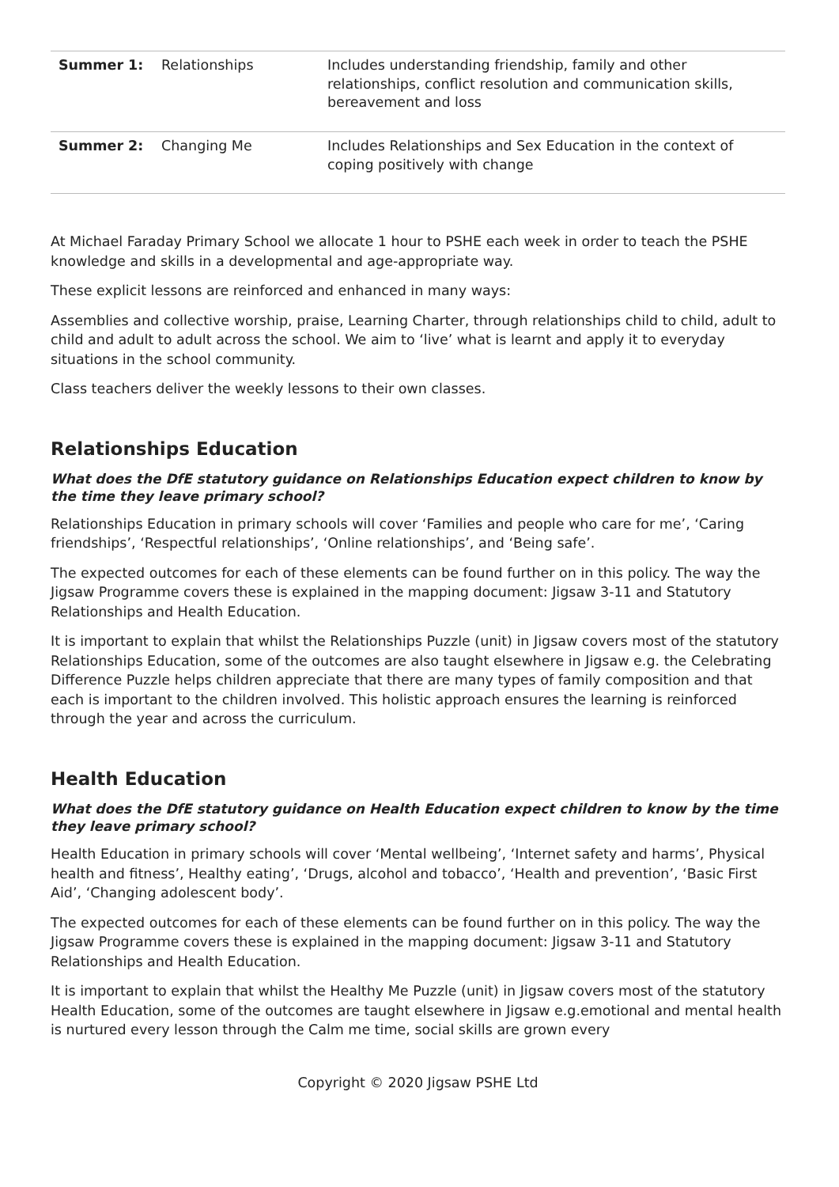| Summer 1: | Relationships | Includes understanding friendship, family and other relationships, conflict resolution and communication skills, bereavement and loss |
| Summer 2: | Changing Me | Includes Relationships and Sex Education in the context of coping positively with change |
At Michael Faraday Primary School we allocate 1 hour to PSHE each week in order to teach the PSHE knowledge and skills in a developmental and age-appropriate way.
These explicit lessons are reinforced and enhanced in many ways:
Assemblies and collective worship, praise, Learning Charter, through relationships child to child, adult to child and adult to adult across the school. We aim to ‘live’ what is learnt and apply it to everyday situations in the school community.
Class teachers deliver the weekly lessons to their own classes.
Relationships Education
What does the DfE statutory guidance on Relationships Education expect children to know by the time they leave primary school?
Relationships Education in primary schools will cover ‘Families and people who care for me’, ‘Caring friendships’, ‘Respectful relationships’, ‘Online relationships’, and ‘Being safe’.
The expected outcomes for each of these elements can be found further on in this policy. The way the Jigsaw Programme covers these is explained in the mapping document: Jigsaw 3-11 and Statutory Relationships and Health Education.
It is important to explain that whilst the Relationships Puzzle (unit) in Jigsaw covers most of the statutory Relationships Education, some of the outcomes are also taught elsewhere in Jigsaw e.g. the Celebrating Difference Puzzle helps children appreciate that there are many types of family composition and that each is important to the children involved. This holistic approach ensures the learning is reinforced through the year and across the curriculum.
Health Education
What does the DfE statutory guidance on Health Education expect children to know by the time they leave primary school?
Health Education in primary schools will cover ‘Mental wellbeing’, ‘Internet safety and harms’, Physical health and fitness’, Healthy eating’, ‘Drugs, alcohol and tobacco’, ‘Health and prevention’, ‘Basic First Aid’, ‘Changing adolescent body’.
The expected outcomes for each of these elements can be found further on in this policy. The way the Jigsaw Programme covers these is explained in the mapping document: Jigsaw 3-11 and Statutory Relationships and Health Education.
It is important to explain that whilst the Healthy Me Puzzle (unit) in Jigsaw covers most of the statutory Health Education, some of the outcomes are taught elsewhere in Jigsaw e.g.emotional and mental health is nurtured every lesson through the Calm me time, social skills are grown every
Copyright © 2020 Jigsaw PSHE Ltd